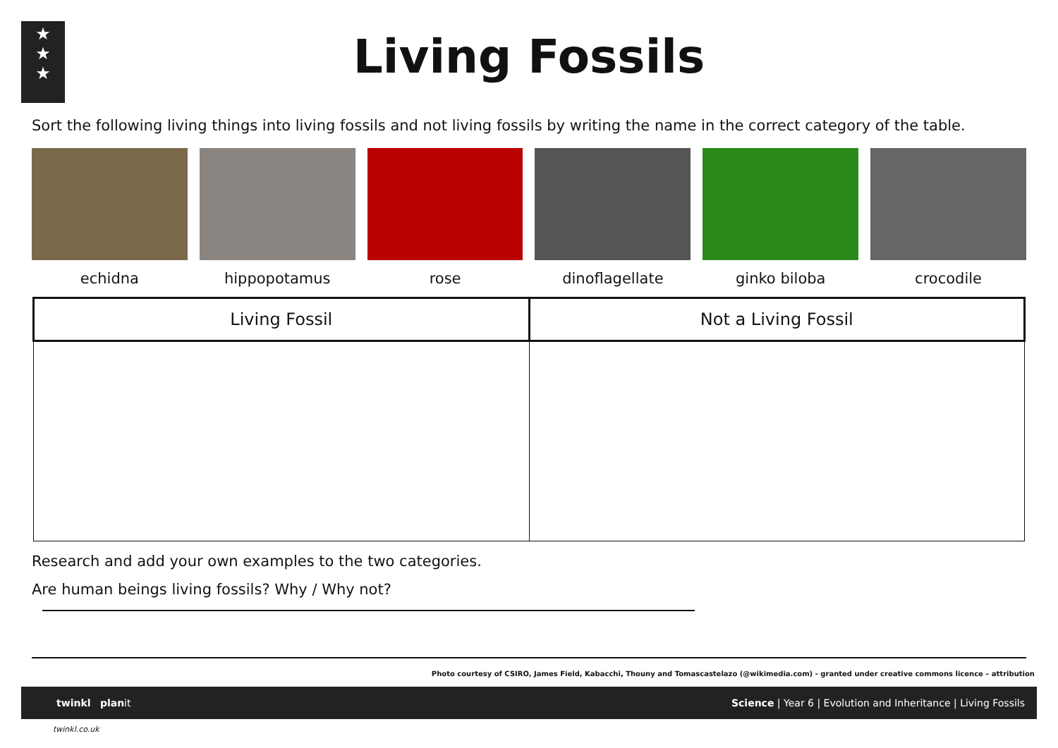★
★
★
Living Fossils
Sort the following living things into living fossils and not living fossils by writing the name in the correct category of the table.
echidna hippopotamus rose dinoflagellate ginko biloba crocodile
| Living Fossil | Not a Living Fossil |
| --- | --- |
Research and add your own examples to the two categories.
Are human beings living fossils? Why / Why not?
Photo courtesy of CSIRO, James Field, Kabacchi, Thouny and Tomascastelazo (@wikimedia.com) - granted under creative commons licence – attribution
twinkl planit Science | Year 6 | Evolution and Inheritance | Living Fossils
twinkl.co.uk